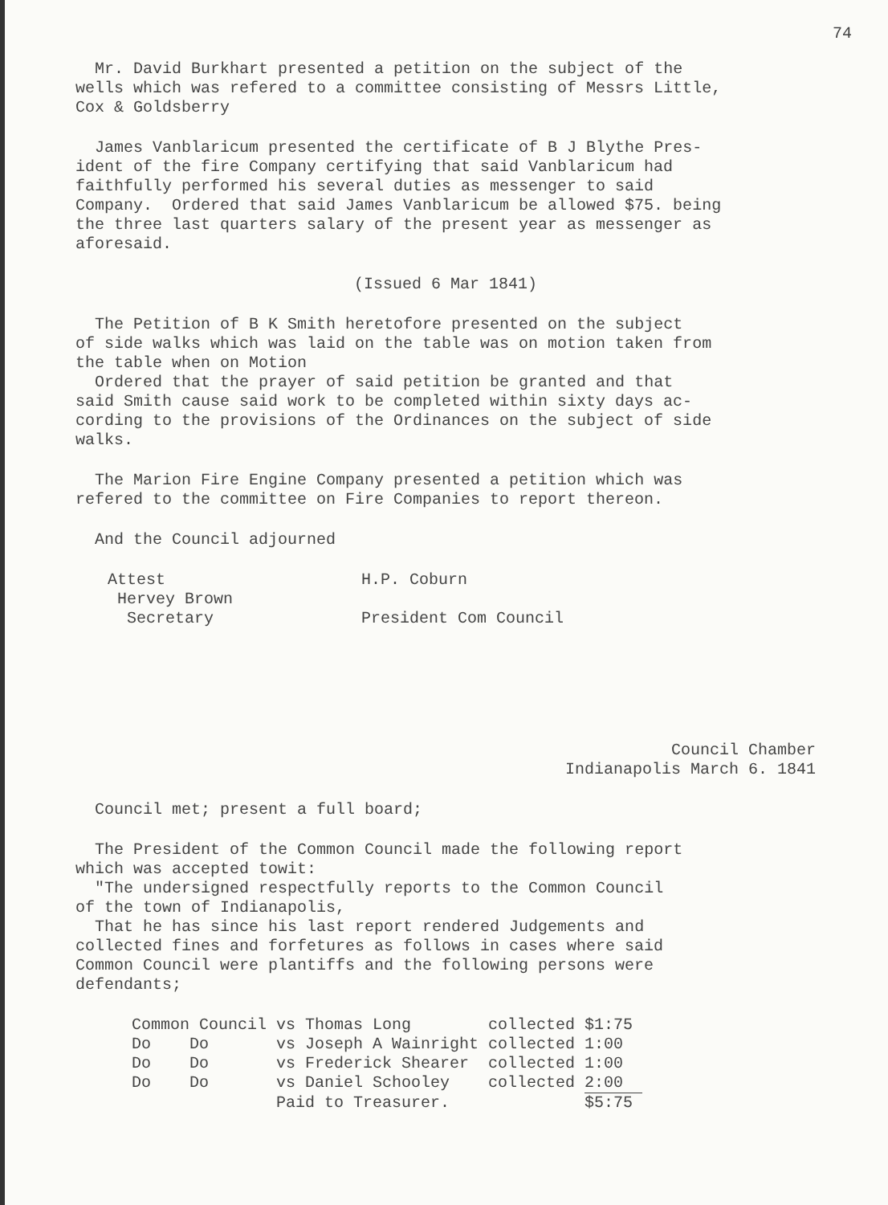74
Mr. David Burkhart presented a petition on the subject of the wells which was refered to a committee consisting of Messrs Little, Cox & Goldsberry
James Vanblaricum presented the certificate of B J Blythe Pres- ident of the fire Company certifying that said Vanblaricum had faithfully performed his several duties as messenger to said Company. Ordered that said James Vanblaricum be allowed $75. being the three last quarters salary of the present year as messenger as aforesaid.
(Issued 6 Mar 1841)
The Petition of B K Smith heretofore presented on the subject of side walks which was laid on the table was on motion taken from the table when on Motion Ordered that the prayer of said petition be granted and that said Smith cause said work to be completed within sixty days ac- cording to the provisions of the Ordinances on the subject of side walks.
The Marion Fire Engine Company presented a petition which was refered to the committee on Fire Companies to report thereon.
And the Council adjourned
Attest
Hervey Brown
Secretary
H.P. Coburn
President Com Council
Council Chamber Indianapolis March 6. 1841
Council met; present a full board;
The President of the Common Council made the following report which was accepted towit: "The undersigned respectfully reports to the Common Council of the town of Indianapolis, That he has since his last report rendered Judgements and collected fines and forfetures as follows in cases where said Common Council were plantiffs and the following persons were defendants;
| Common Council | vs Thomas Long | collected | $1:75 |
| Do Do | vs Joseph A Wainright | collected | 1:00 |
| Do Do | vs Frederick Shearer | collected | 1:00 |
| Do Do | vs Daniel Schooley | collected | 2:00 |
| | Paid to Treasurer. | | $5:75 |